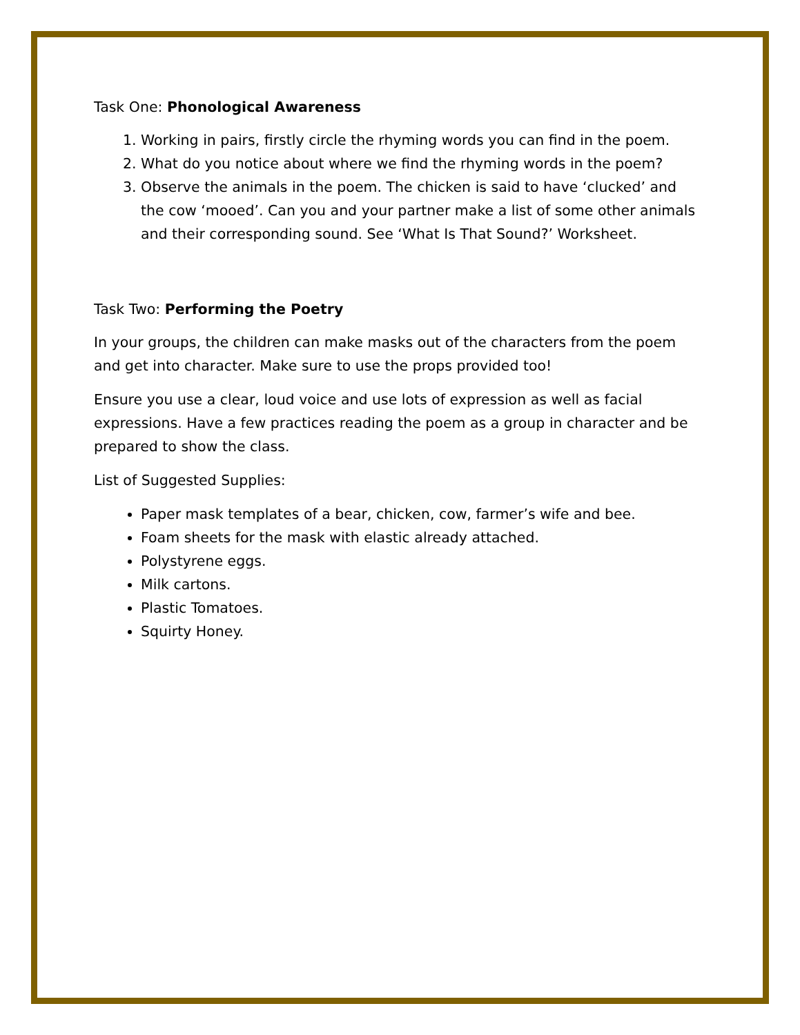Task One: Phonological Awareness
1. Working in pairs, firstly circle the rhyming words you can find in the poem.
2. What do you notice about where we find the rhyming words in the poem?
3. Observe the animals in the poem. The chicken is said to have ‘clucked’ and the cow ‘mooed’. Can you and your partner make a list of some other animals and their corresponding sound. See ‘What Is That Sound?’ Worksheet.
Task Two: Performing the Poetry
In your groups, the children can make masks out of the characters from the poem and get into character. Make sure to use the props provided too!
Ensure you use a clear, loud voice and use lots of expression as well as facial expressions. Have a few practices reading the poem as a group in character and be prepared to show the class.
List of Suggested Supplies:
Paper mask templates of a bear, chicken, cow, farmer’s wife and bee.
Foam sheets for the mask with elastic already attached.
Polystyrene eggs.
Milk cartons.
Plastic Tomatoes.
Squirty Honey.